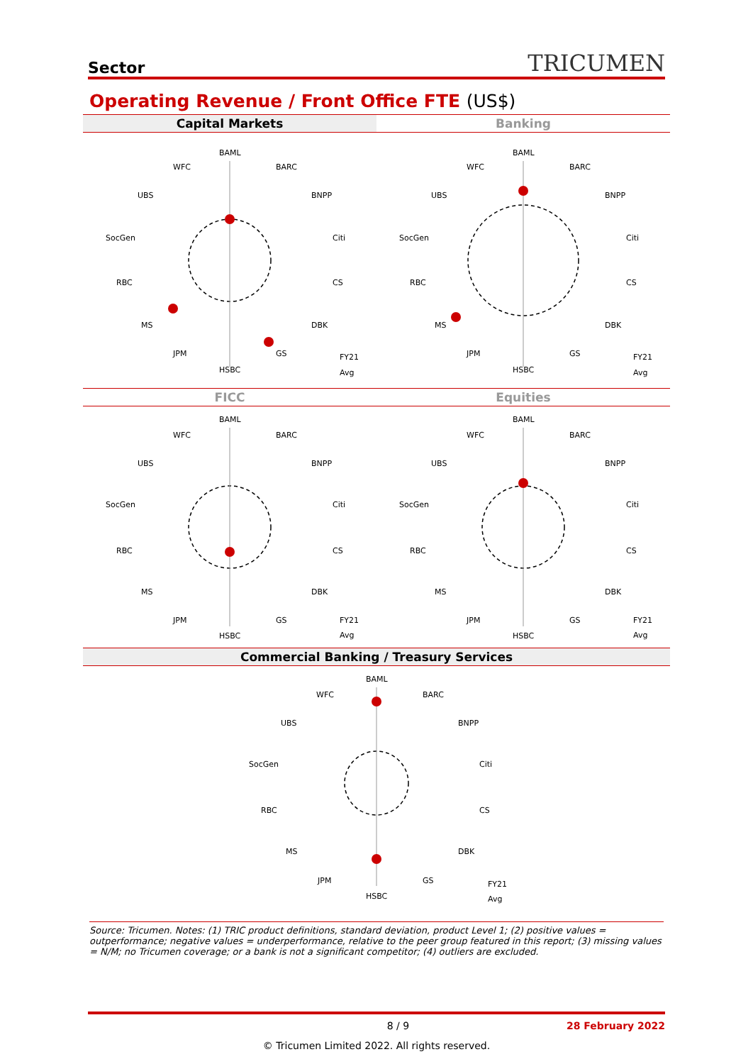Sector
TRICUMEN
Operating Revenue / Front Office FTE (US$)
Capital Markets
BAML
WFC
BARC
UBS
BNPP
SocGen
Citi
RBC
CS
MS
DBK
JPM
GS
HSBC
FY21
Avg
Banking
BAML
WFC
BARC
UBS
BNPP
SocGen
Citi
RBC
CS
MS
DBK
JPM
GS
HSBC
FY21
Avg
FICC
BAML
WFC
BARC
UBS
BNPP
SocGen
Citi
RBC
CS
MS
DBK
JPM
GS
HSBC
FY21
Avg
Equities
BAML
WFC
BARC
UBS
BNPP
SocGen
Citi
RBC
CS
MS
DBK
JPM
GS
HSBC
FY21
Avg
Commercial Banking / Treasury Services
BAML
WFC
BARC
UBS
BNPP
SocGen
Citi
RBC
CS
MS
DBK
JPM
GS
HSBC
FY21
Avg
Source: Tricumen. Notes: (1) TRIC product definitions, standard deviation, product Level 1; (2) positive values = outperformance; negative values = underperformance, relative to the peer group featured in this report; (3) missing values = N/M; no Tricumen coverage; or a bank is not a significant competitor; (4) outliers are excluded.
8 / 9 28 February 2022
© Tricumen Limited 2022. All rights reserved.